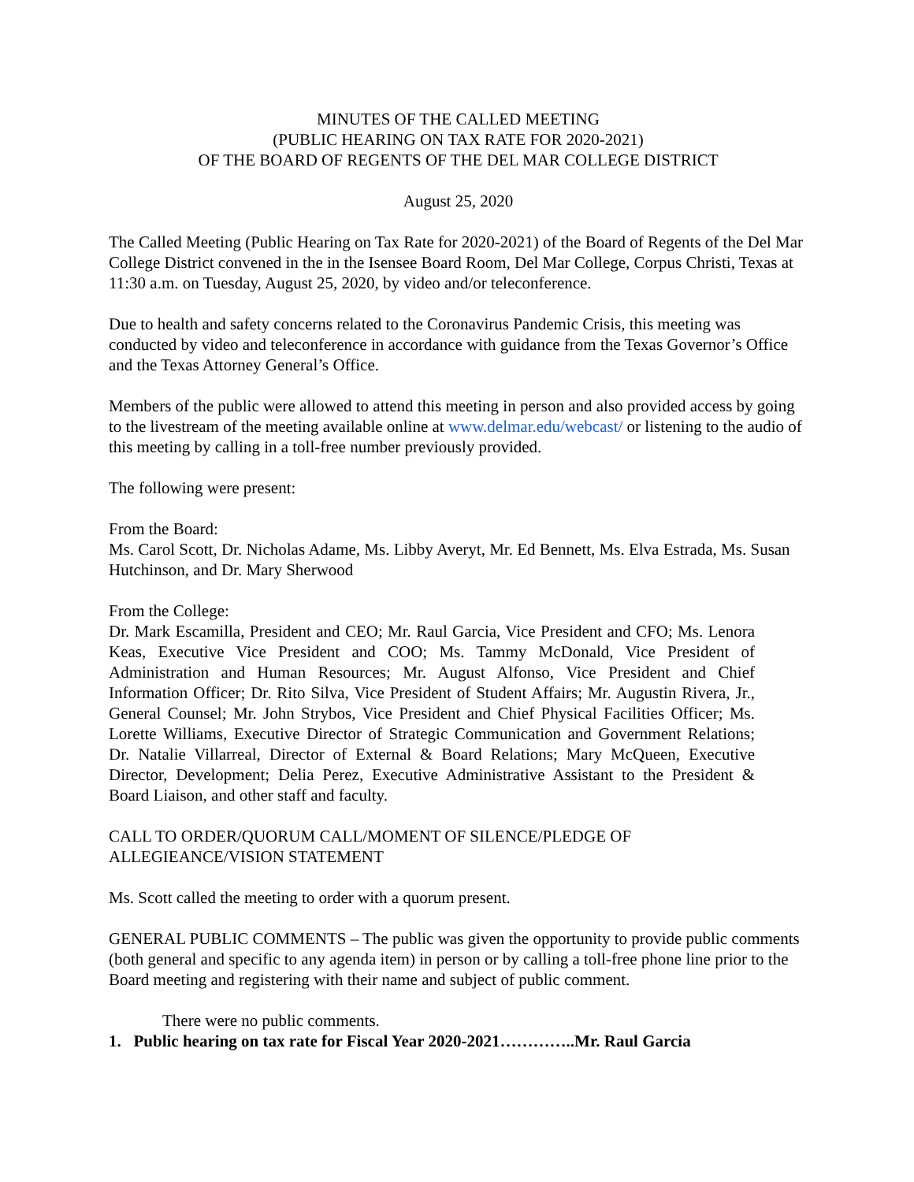MINUTES OF THE CALLED MEETING
(PUBLIC HEARING ON TAX RATE FOR 2020-2021)
OF THE BOARD OF REGENTS OF THE DEL MAR COLLEGE DISTRICT
August 25, 2020
The Called Meeting (Public Hearing on Tax Rate for 2020-2021) of the Board of Regents of the Del Mar College District convened in the in the Isensee Board Room, Del Mar College, Corpus Christi, Texas at 11:30 a.m. on Tuesday, August 25, 2020, by video and/or teleconference.
Due to health and safety concerns related to the Coronavirus Pandemic Crisis, this meeting was conducted by video and teleconference in accordance with guidance from the Texas Governor’s Office and the Texas Attorney General’s Office.
Members of the public were allowed to attend this meeting in person and also provided access by going to the livestream of the meeting available online at www.delmar.edu/webcast/ or listening to the audio of this meeting by calling in a toll-free number previously provided.
The following were present:
From the Board:
Ms. Carol Scott, Dr. Nicholas Adame, Ms. Libby Averyt, Mr. Ed Bennett, Ms. Elva Estrada, Ms. Susan Hutchinson, and Dr. Mary Sherwood
From the College:
Dr. Mark Escamilla, President and CEO; Mr. Raul Garcia, Vice President and CFO; Ms. Lenora Keas, Executive Vice President and COO; Ms. Tammy McDonald, Vice President of Administration and Human Resources; Mr. August Alfonso, Vice President and Chief Information Officer; Dr. Rito Silva, Vice President of Student Affairs; Mr. Augustin Rivera, Jr., General Counsel; Mr. John Strybos, Vice President and Chief Physical Facilities Officer; Ms. Lorette Williams, Executive Director of Strategic Communication and Government Relations; Dr. Natalie Villarreal, Director of External & Board Relations; Mary McQueen, Executive Director, Development; Delia Perez, Executive Administrative Assistant to the President & Board Liaison, and other staff and faculty.
CALL TO ORDER/QUORUM CALL/MOMENT OF SILENCE/PLEDGE OF
ALLEGIEANCE/VISION STATEMENT
Ms. Scott called the meeting to order with a quorum present.
GENERAL PUBLIC COMMENTS – The public was given the opportunity to provide public comments (both general and specific to any agenda item) in person or by calling a toll-free phone line prior to the Board meeting and registering with their name and subject of public comment.
There were no public comments.
1. Public hearing on tax rate for Fiscal Year 2020-2021…………..Mr. Raul Garcia